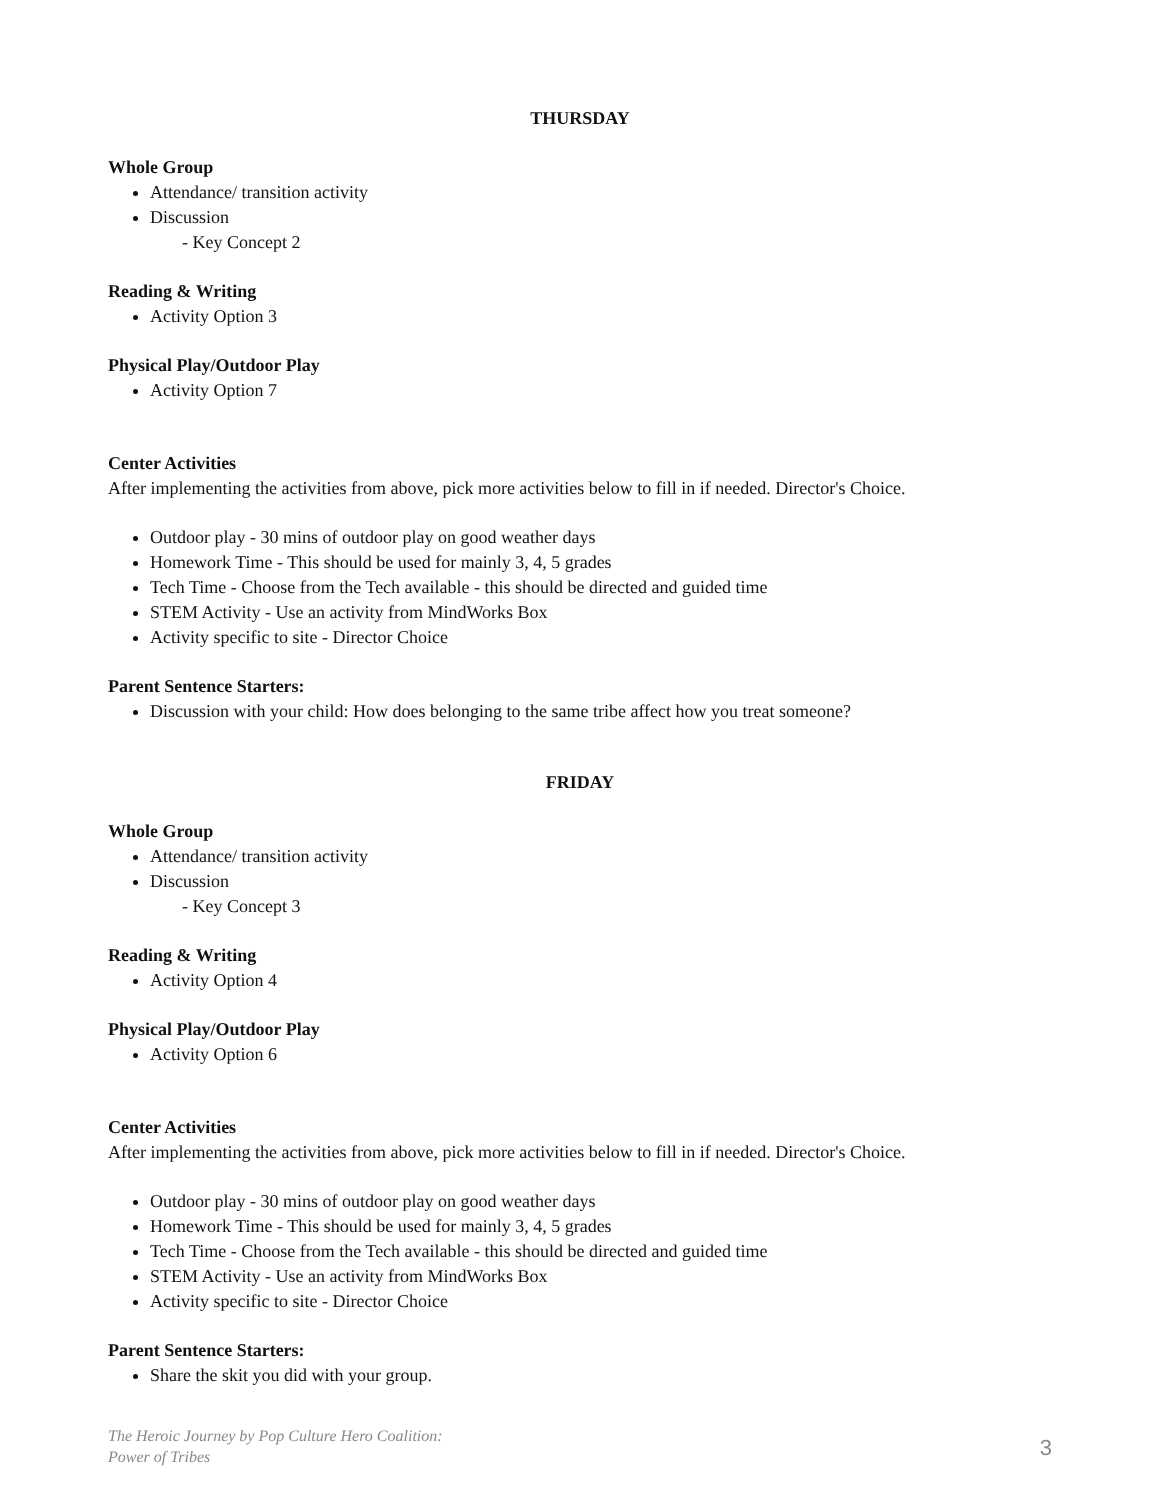THURSDAY
Whole Group
Attendance/ transition activity
Discussion
- Key Concept 2
Reading & Writing
Activity Option 3
Physical Play/Outdoor Play
Activity Option 7
Center Activities
After implementing the activities from above, pick more activities below to fill in if needed. Director's Choice.
Outdoor play - 30 mins of outdoor play on good weather days
Homework Time - This should be used for mainly 3, 4, 5 grades
Tech Time - Choose from the Tech available - this should be directed and guided time
STEM Activity - Use an activity from MindWorks Box
Activity specific to site - Director Choice
Parent Sentence Starters:
Discussion with your child: How does belonging to the same tribe affect how you treat someone?
FRIDAY
Whole Group
Attendance/ transition activity
Discussion
- Key Concept 3
Reading & Writing
Activity Option 4
Physical Play/Outdoor Play
Activity Option 6
Center Activities
After implementing the activities from above, pick more activities below to fill in if needed. Director's Choice.
Outdoor play - 30 mins of outdoor play on good weather days
Homework Time - This should be used for mainly 3, 4, 5 grades
Tech Time - Choose from the Tech available - this should be directed and guided time
STEM Activity - Use an activity from MindWorks Box
Activity specific to site - Director Choice
Parent Sentence Starters:
Share the skit you did with your group.
The Heroic Journey by Pop Culture Hero Coalition:
Power of Tribes
3